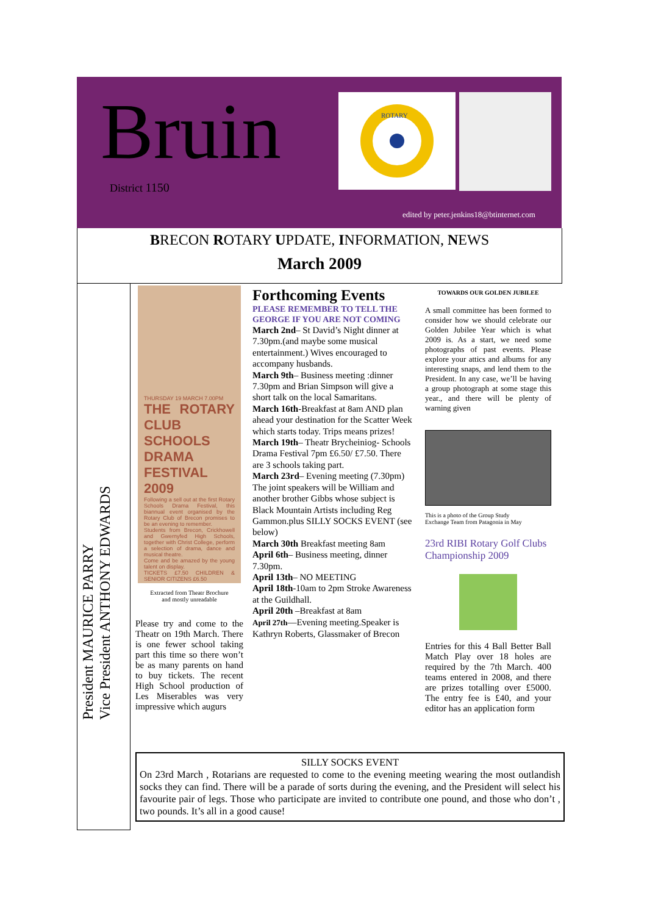Bruin
District 1150
ROTARY
edited by peter.jenkins18@btinternet.com
BRECON ROTARY UPDATE, INFORMATION, NEWS
March 2009
President MAURICE PARRY
Vice President ANTHONY EDWARDS
THURSDAY 19 MARCH 7.00PM
THE ROTARY CLUB SCHOOLS DRAMA FESTIVAL 2009
Following a sell out at the first Rotary Schools Drama Festival, this biannual event organised by the Rotary Club of Brecon promises to be an evening to remember.
Students from Brecon, Crickhowell and Gwernyfed High Schools, together with Christ College, perform a selection of drama, dance and musical theatre.
Come and be amazed by the young talent on display.
TICKETS £7.50 CHILDREN & SENIOR CITIZENS £6.50
Extracted from Theatr Brochure
and mostly unreadable
Please try and come to the Theatr on 19th March. There is one fewer school taking part this time so there won’t be as many parents on hand to buy tickets. The recent High School production of Les Miserables was very impressive which augurs
Forthcoming Events
PLEASE REMEMBER TO TELL THE GEORGE IF YOU ARE NOT COMING
March 2nd– St David’s Night dinner at 7.30pm.(and maybe some musical entertainment.) Wives encouraged to accompany husbands.
March 9th– Business meeting :dinner 7.30pm and Brian Simpson will give a short talk on the local Samaritans.
March 16th-Breakfast at 8am AND plan ahead your destination for the Scatter Week which starts today. Trips means prizes!
March 19th– Theatr Brycheiniog- Schools Drama Festival 7pm £6.50/ £7.50. There are 3 schools taking part.
March 23rd– Evening meeting (7.30pm) The joint speakers will be William and another brother Gibbs whose subject is Black Mountain Artists including Reg Gammon.plus SILLY SOCKS EVENT (see below)
March 30th Breakfast meeting 8am
April 6th– Business meeting, dinner 7.30pm.
April 13th– NO MEETING
April 18th-10am to 2pm Stroke Awareness at the Guildhall.
April 20th –Breakfast at 8am
April 27th—Evening meeting.Speaker is Kathryn Roberts, Glassmaker of Brecon
TOWARDS OUR GOLDEN JUBILEE
A small committee has been formed to consider how we should celebrate our Golden Jubilee Year which is what 2009 is. As a start, we need some photographs of past events. Please explore your attics and albums for any interesting snaps, and lend them to the President. In any case, we’ll be having a group photograph at some stage this year., and there will be plenty of warning given
This is a photo of the Group Study
Exchange Team from Patagonia in May
23rd RIBI Rotary Golf Clubs Championship 2009
Entries for this 4 Ball Better Ball Match Play over 18 holes are required by the 7th March. 400 teams entered in 2008, and there are prizes totalling over £5000. The entry fee is £40, and your editor has an application form
SILLY SOCKS EVENT
On 23rd March , Rotarians are requested to come to the evening meeting wearing the most outlandish socks they can find. There will be a parade of sorts during the evening, and the President will select his favourite pair of legs. Those who participate are invited to contribute one pound, and those who don’t , two pounds. It’s all in a good cause!